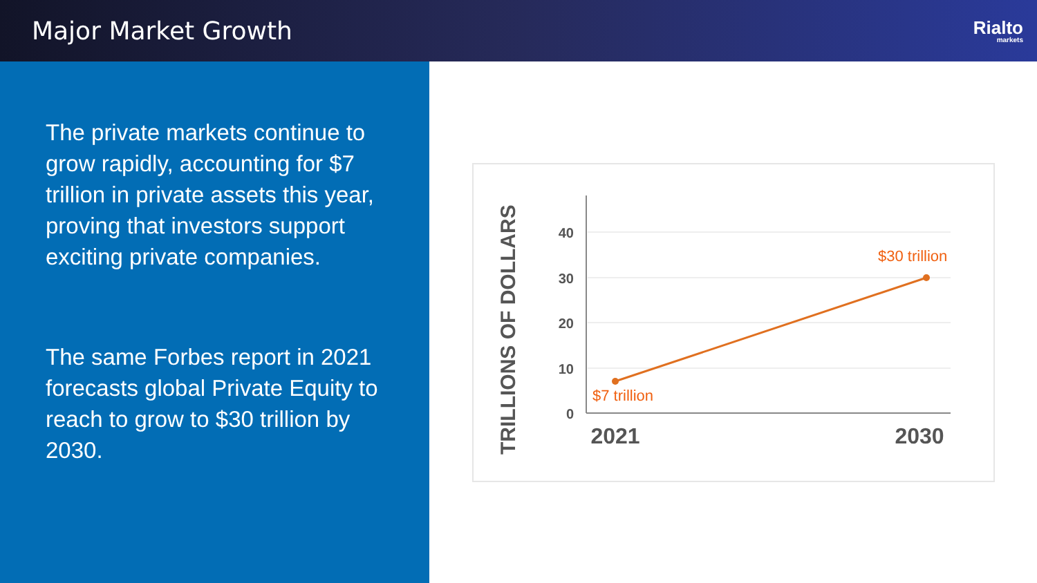Major Market Growth
Rialto
markets
The private markets continue to grow rapidly, accounting for $7 trillion in private assets this year, proving that investors support exciting private companies.
The same Forbes report in 2021 forecasts global Private Equity to reach to grow to $30 trillion by 2030.
TRILLIONS OF DOLLARS
40
30
20
10
0
2021
2030
$7 trillion
$30 trillion